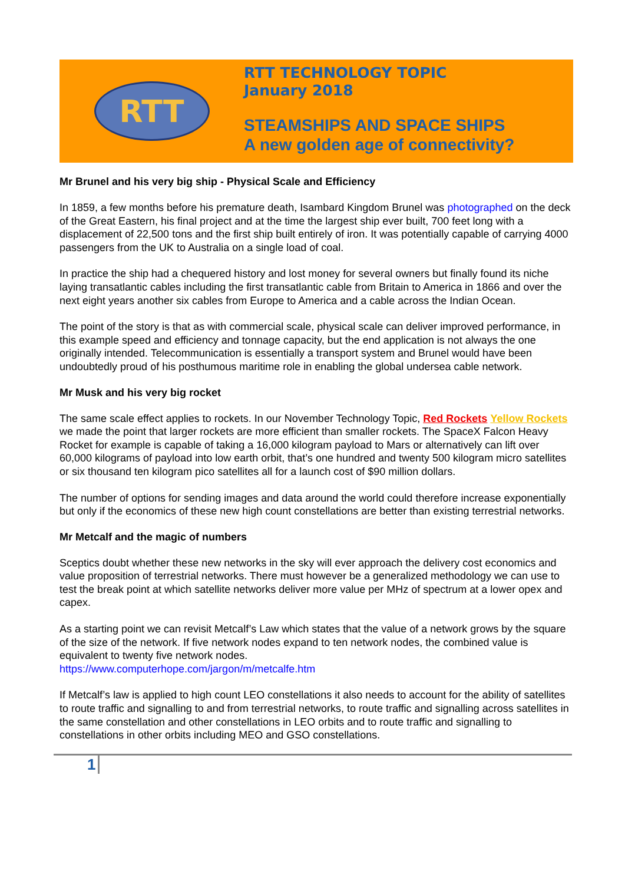RTT
RTT TECHNOLOGY TOPIC
January 2018
STEAMSHIPS AND SPACE SHIPS
A new golden age of connectivity?
Mr Brunel and his very big ship - Physical Scale and Efficiency
In 1859, a few months before his premature death, Isambard Kingdom Brunel was photographed on the deck of the Great Eastern, his final project and at the time the largest ship ever built, 700 feet long with a displacement of 22,500 tons and the first ship built entirely of iron. It was potentially capable of carrying 4000 passengers from the UK to Australia on a single load of coal.
In practice the ship had a chequered history and lost money for several owners but finally found its niche laying transatlantic cables including the first transatlantic cable from Britain to America in 1866 and over the next eight years another six cables from Europe to America and a cable across the Indian Ocean.
The point of the story is that as with commercial scale, physical scale can deliver improved performance, in this example speed and efficiency and tonnage capacity, but the end application is not always the one originally intended. Telecommunication is essentially a transport system and Brunel would have been undoubtedly proud of his posthumous maritime role in enabling the global undersea cable network.
Mr Musk and his very big rocket
The same scale effect applies to rockets. In our November Technology Topic, Red Rockets Yellow Rockets we made the point that larger rockets are more efficient than smaller rockets. The SpaceX Falcon Heavy Rocket for example is capable of taking a 16,000 kilogram payload to Mars or alternatively can lift over 60,000 kilograms of payload into low earth orbit, that’s one hundred and twenty 500 kilogram micro satellites or six thousand ten kilogram pico satellites all for a launch cost of $90 million dollars.
The number of options for sending images and data around the world could therefore increase exponentially but only if the economics of these new high count constellations are better than existing terrestrial networks.
Mr Metcalf and the magic of numbers
Sceptics doubt whether these new networks in the sky will ever approach the delivery cost economics and value proposition of terrestrial networks. There must however be a generalized methodology we can use to test the break point at which satellite networks deliver more value per MHz of spectrum at a lower opex and capex.
As a starting point we can revisit Metcalf’s Law which states that the value of a network grows by the square of the size of the network. If five network nodes expand to ten network nodes, the combined value is equivalent to twenty five network nodes.
https://www.computerhope.com/jargon/m/metcalfe.htm
If Metcalf’s law is applied to high count LEO constellations it also needs to account for the ability of satellites to route traffic and signalling to and from terrestrial networks, to route traffic and signalling across satellites in the same constellation and other constellations in LEO orbits and to route traffic and signalling to constellations in other orbits including MEO and GSO constellations.
1